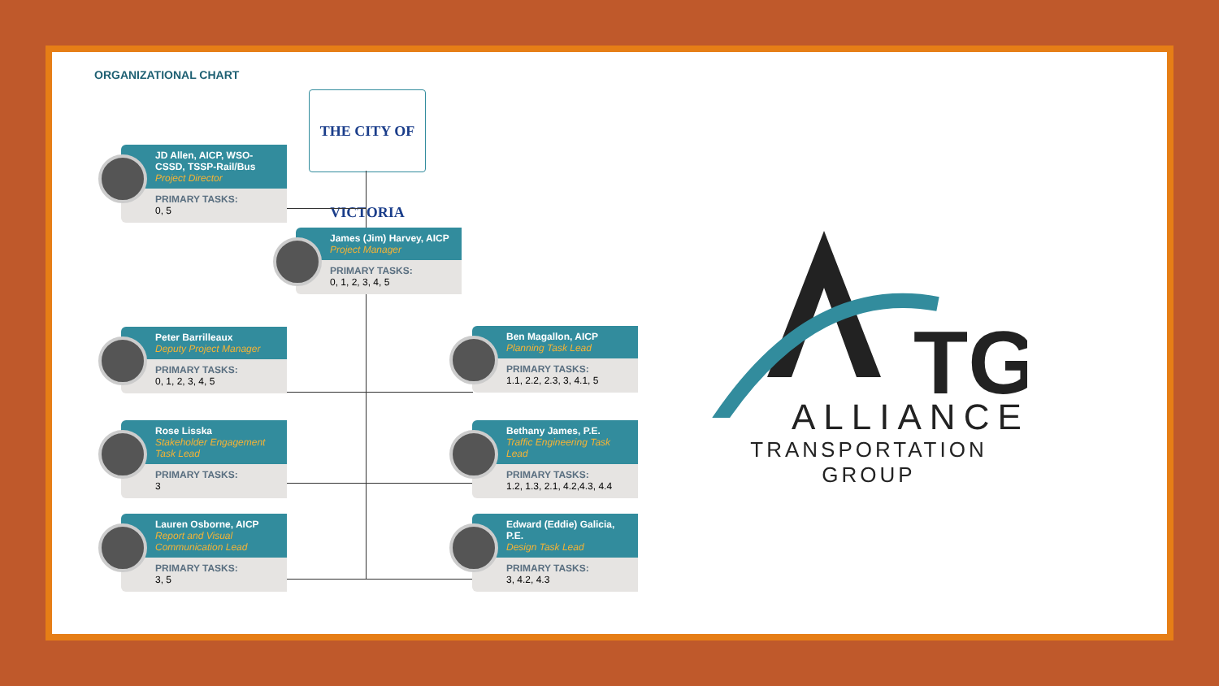ORGANIZATIONAL CHART
THE CITY OF VICTORIA
JD Allen, AICP, WSO-CSSD, TSSP-Rail/Bus
Project Director
PRIMARY TASKS:
0, 5
James (Jim) Harvey, AICP
Project Manager
PRIMARY TASKS:
0, 1, 2, 3, 4, 5
Peter Barrilleaux
Deputy Project Manager
PRIMARY TASKS:
0, 1, 2, 3, 4, 5
Rose Lisska
Stakeholder Engagement Task Lead
PRIMARY TASKS:
3
Lauren Osborne, AICP
Report and Visual Communication Lead
PRIMARY TASKS:
3, 5
Ben Magallon, AICP
Planning Task Lead
PRIMARY TASKS:
1.1, 2.2, 2.3, 3, 4.1, 5
Bethany James, P.E.
Traffic Engineering Task Lead
PRIMARY TASKS:
1.2, 1.3, 2.1, 4.2,4.3, 4.4
Edward (Eddie) Galicia, P.E.
Design Task Lead
PRIMARY TASKS:
3, 4.2, 4.3
TG
ALLIANCE
TRANSPORTATION GROUP